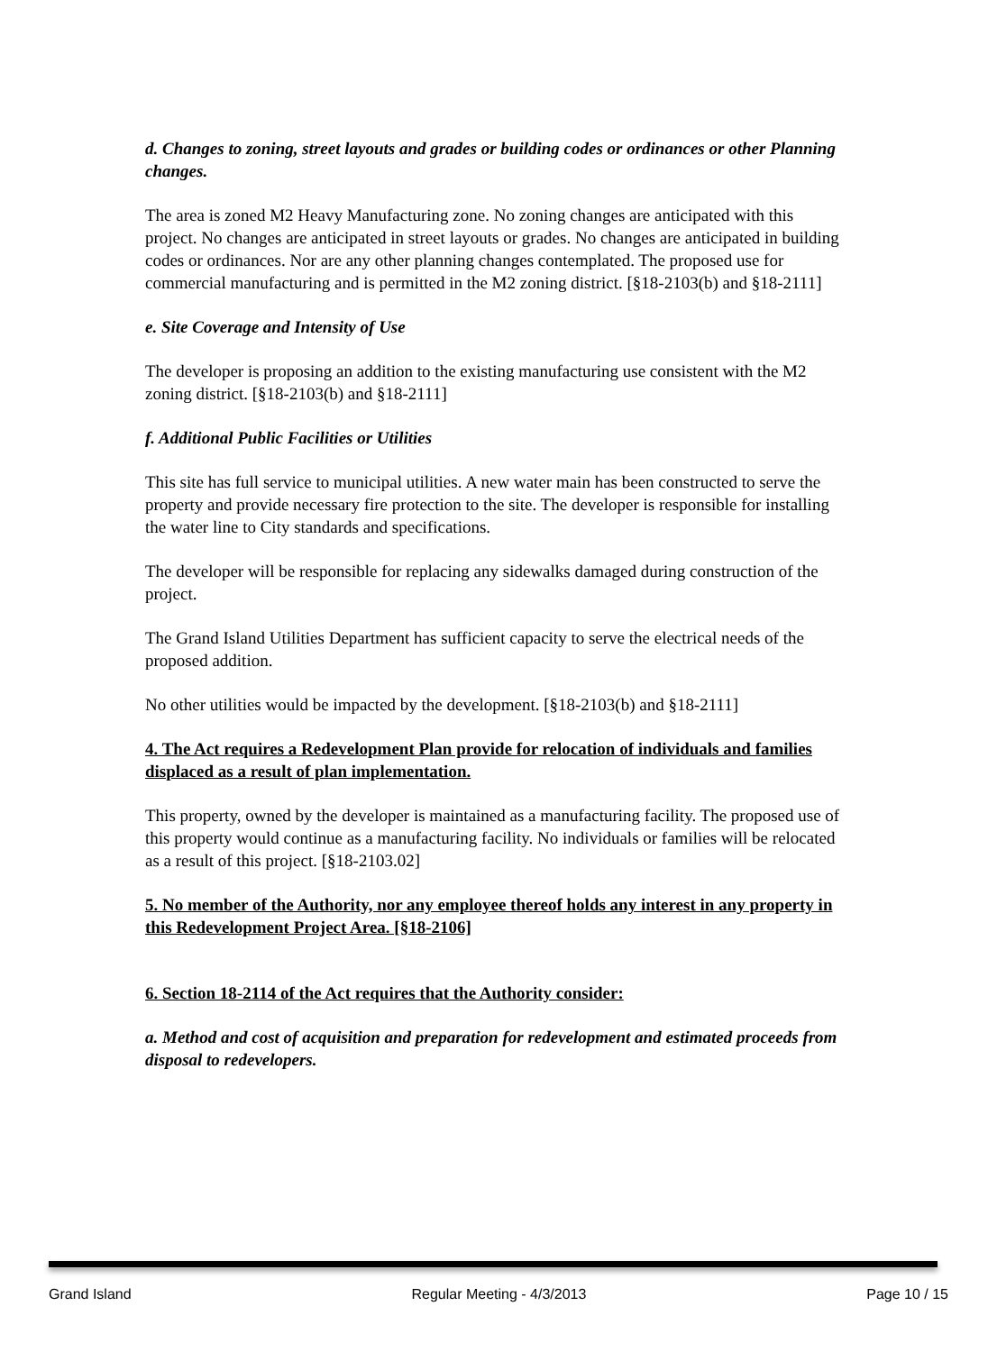d. Changes to zoning, street layouts and grades or building codes or ordinances or other Planning changes.
The area is zoned M2 Heavy Manufacturing zone. No zoning changes are anticipated with this project. No changes are anticipated in street layouts or grades. No changes are anticipated in building codes or ordinances. Nor are any other planning changes contemplated. The proposed use for commercial manufacturing and is permitted in the M2 zoning district. [§18-2103(b) and §18-2111]
e. Site Coverage and Intensity of Use
The developer is proposing an addition to the existing manufacturing use consistent with the M2 zoning district. [§18-2103(b) and §18-2111]
f. Additional Public Facilities or Utilities
This site has full service to municipal utilities. A new water main has been constructed to serve the property and provide necessary fire protection to the site. The developer is responsible for installing the water line to City standards and specifications.
The developer will be responsible for replacing any sidewalks damaged during construction of the project.
The Grand Island Utilities Department has sufficient capacity to serve the electrical needs of the proposed addition.
No other utilities would be impacted by the development. [§18-2103(b) and §18-2111]
4. The Act requires a Redevelopment Plan provide for relocation of individuals and families displaced as a result of plan implementation.
This property, owned by the developer is maintained as a manufacturing facility. The proposed use of this property would continue as a manufacturing facility. No individuals or families will be relocated as a result of this project. [§18-2103.02]
5. No member of the Authority, nor any employee thereof holds any interest in any property in this Redevelopment Project Area. [§18-2106]
6. Section 18-2114 of the Act requires that the Authority consider:
a. Method and cost of acquisition and preparation for redevelopment and estimated proceeds from disposal to redevelopers.
Grand Island Regular Meeting - 4/3/2013 Page 10 / 15